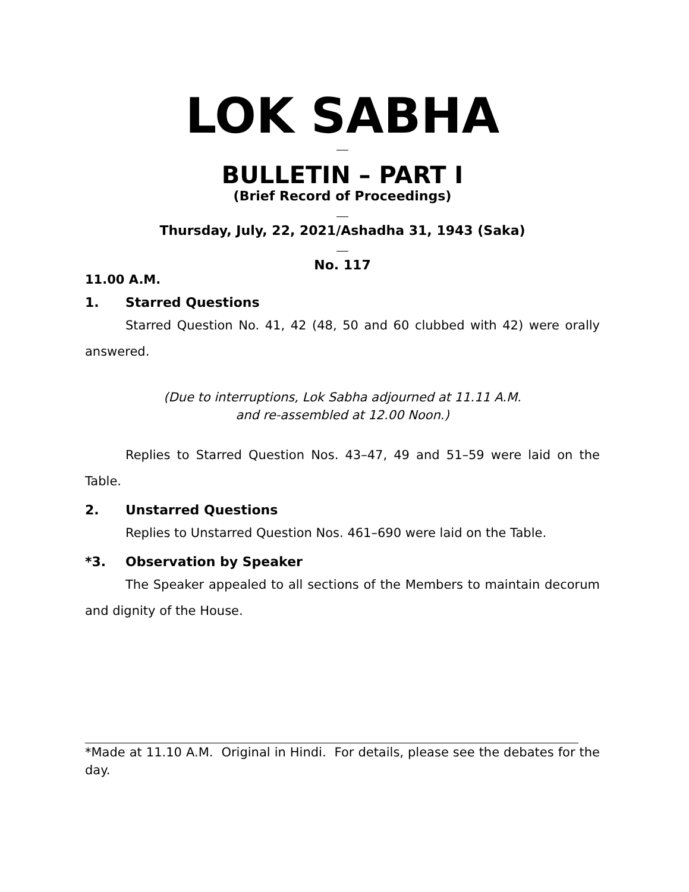LOK SABHA
BULLETIN – PART I
(Brief Record of Proceedings)
Thursday, July, 22, 2021/Ashadha 31, 1943 (Saka)
No. 117
11.00 A.M.
1. Starred Questions
Starred Question No. 41, 42 (48, 50 and 60 clubbed with 42) were orally answered.
(Due to interruptions, Lok Sabha adjourned at 11.11 A.M.
and re-assembled at 12.00 Noon.)
Replies to Starred Question Nos. 43–47, 49 and 51–59 were laid on the Table.
2. Unstarred Questions
Replies to Unstarred Question Nos. 461–690 were laid on the Table.
*3. Observation by Speaker
The Speaker appealed to all sections of the Members to maintain decorum and dignity of the House.
*Made at 11.10 A.M. Original in Hindi. For details, please see the debates for the day.